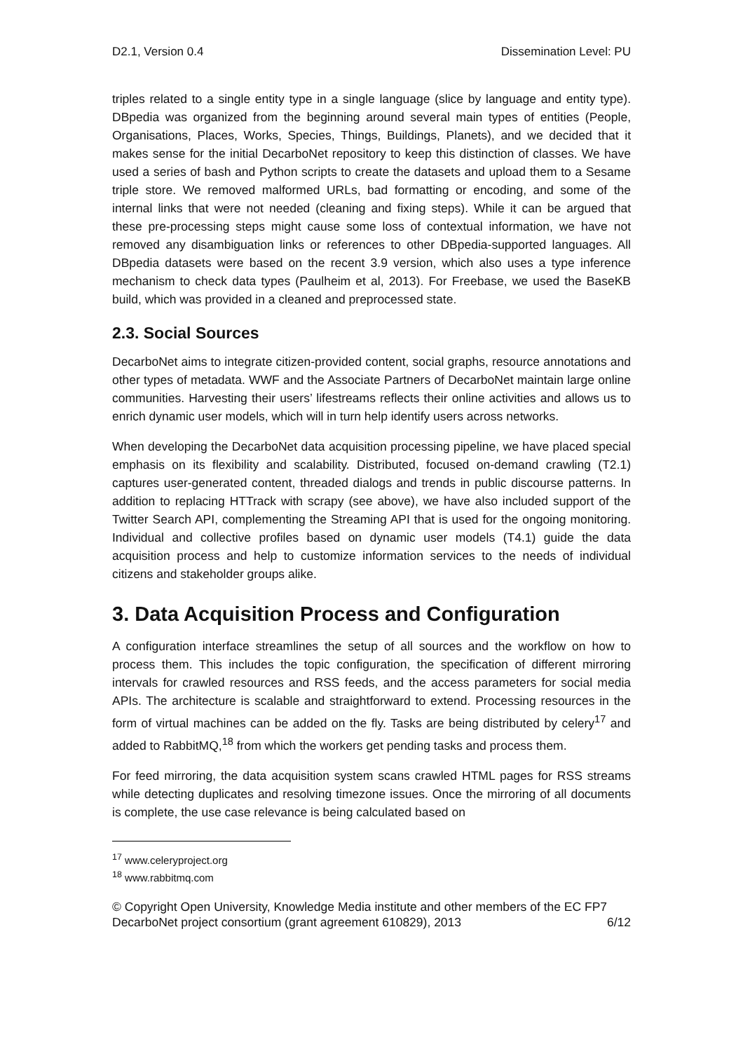D2.1, Version 0.4 Dissemination Level: PU
triples related to a single entity type in a single language (slice by language and entity type). DBpedia was organized from the beginning around several main types of entities (People, Organisations, Places, Works, Species, Things, Buildings, Planets), and we decided that it makes sense for the initial DecarboNet repository to keep this distinction of classes. We have used a series of bash and Python scripts to create the datasets and upload them to a Sesame triple store. We removed malformed URLs, bad formatting or encoding, and some of the internal links that were not needed (cleaning and fixing steps). While it can be argued that these pre-processing steps might cause some loss of contextual information, we have not removed any disambiguation links or references to other DBpedia-supported languages. All DBpedia datasets were based on the recent 3.9 version, which also uses a type inference mechanism to check data types (Paulheim et al, 2013). For Freebase, we used the BaseKB build, which was provided in a cleaned and preprocessed state.
2.3. Social Sources
DecarboNet aims to integrate citizen-provided content, social graphs, resource annotations and other types of metadata. WWF and the Associate Partners of DecarboNet maintain large online communities. Harvesting their users’ lifestreams reflects their online activities and allows us to enrich dynamic user models, which will in turn help identify users across networks.
When developing the DecarboNet data acquisition processing pipeline, we have placed special emphasis on its flexibility and scalability. Distributed, focused on-demand crawling (T2.1) captures user-generated content, threaded dialogs and trends in public discourse patterns. In addition to replacing HTTrack with scrapy (see above), we have also included support of the Twitter Search API, complementing the Streaming API that is used for the ongoing monitoring. Individual and collective profiles based on dynamic user models (T4.1) guide the data acquisition process and help to customize information services to the needs of individual citizens and stakeholder groups alike.
3. Data Acquisition Process and Configuration
A configuration interface streamlines the setup of all sources and the workflow on how to process them. This includes the topic configuration, the specification of different mirroring intervals for crawled resources and RSS feeds, and the access parameters for social media APIs. The architecture is scalable and straightforward to extend. Processing resources in the form of virtual machines can be added on the fly. Tasks are being distributed by celery<sup>17</sup> and added to RabbitMQ,<sup>18</sup> from which the workers get pending tasks and process them.
For feed mirroring, the data acquisition system scans crawled HTML pages for RSS streams while detecting duplicates and resolving timezone issues. Once the mirroring of all documents is complete, the use case relevance is being calculated based on
<sup>17</sup> www.celeryproject.org
<sup>18</sup> www.rabbitmq.com
© Copyright Open University, Knowledge Media institute and other members of the EC FP7 DecarboNet project consortium (grant agreement 610829), 2013 6/12